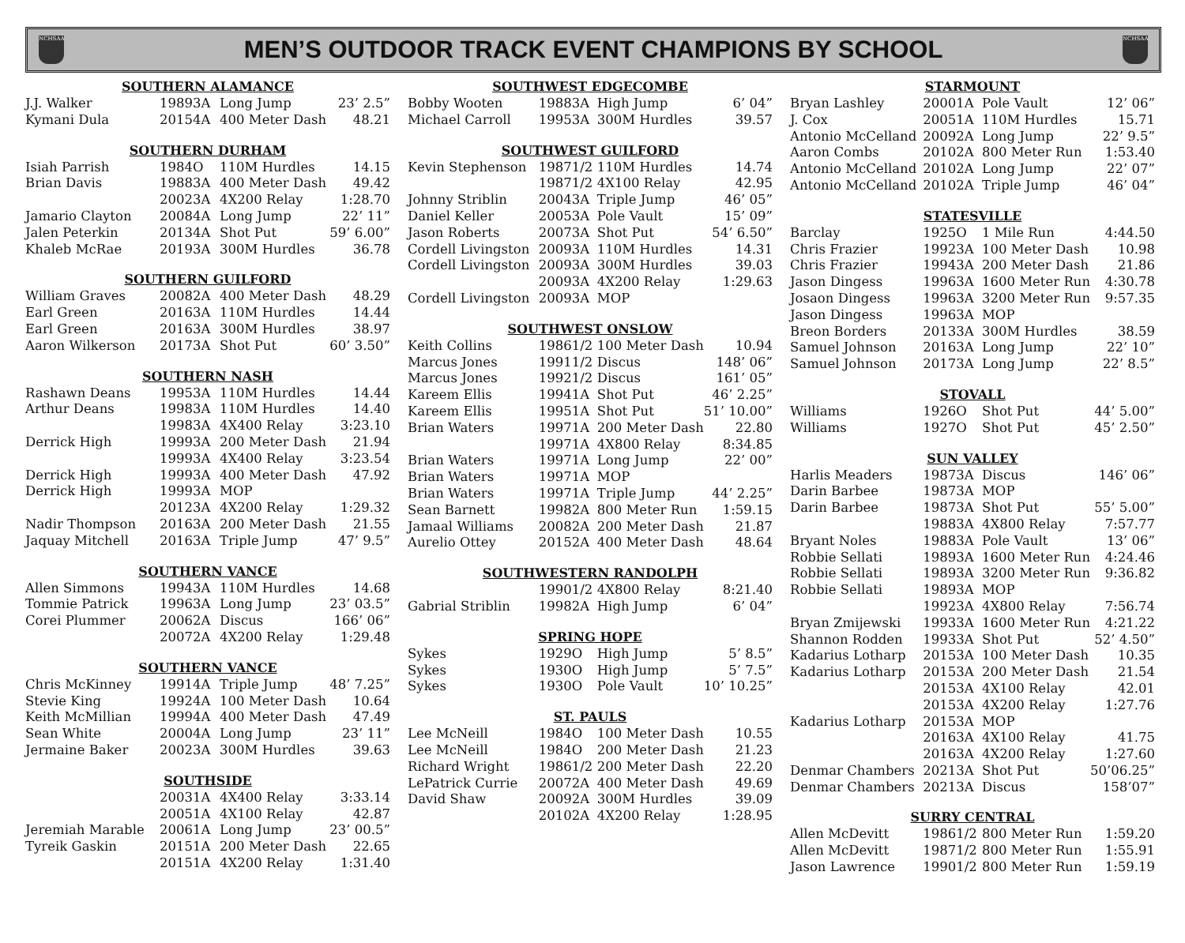NCHSAA
MEN’S OUTDOOR TRACK EVENT CHAMPIONS BY SCHOOL
NCHSAA
| SOUTHERN ALAMANCE | | | | |
| --- | --- | --- | --- | --- |
| J.J. Walker | 1989 | 3A | Long Jump | 23’ 2.5” |
| Kymani Dula | 2015 | 4A | 400 Meter Dash | 48.21 |
| SOUTHERN DURHAM | | | | |
| Isiah Parrish | 1984 | O | 110M Hurdles | 14.15 |
| Brian Davis | 1988 | 3A | 400 Meter Dash | 49.42 |
| | 2002 | 3A | 4X200 Relay | 1:28.70 |
| Jamario Clayton | 2008 | 4A | Long Jump | 22’ 11” |
| Jalen Peterkin | 2013 | 4A | Shot Put | 59’ 6.00” |
| Khaleb McRae | 2019 | 3A | 300M Hurdles | 36.78 |
| SOUTHERN GUILFORD | | | | |
| William Graves | 2008 | 2A | 400 Meter Dash | 48.29 |
| Earl Green | 2016 | 3A | 110M Hurdles | 14.44 |
| Earl Green | 2016 | 3A | 300M Hurdles | 38.97 |
| Aaron Wilkerson | 2017 | 3A | Shot Put | 60’ 3.50” |
| SOUTHERN NASH | | | | |
| Rashawn Deans | 1995 | 3A | 110M Hurdles | 14.44 |
| Arthur Deans | 1998 | 3A | 110M Hurdles | 14.40 |
| | 1998 | 3A | 4X400 Relay | 3:23.10 |
| Derrick High | 1999 | 3A | 200 Meter Dash | 21.94 |
| | 1999 | 3A | 4X400 Relay | 3:23.54 |
| Derrick High | 1999 | 3A | 400 Meter Dash | 47.92 |
| Derrick High | 1999 | 3A | MOP | |
| | 2012 | 3A | 4X200 Relay | 1:29.32 |
| Nadir Thompson | 2016 | 3A | 200 Meter Dash | 21.55 |
| Jaquay Mitchell | 2016 | 3A | Triple Jump | 47’ 9.5” |
| SOUTHERN VANCE | | | | |
| Allen Simmons | 1994 | 3A | 110M Hurdles | 14.68 |
| Tommie Patrick | 1996 | 3A | Long Jump | 23’ 03.5” |
| Corei Plummer | 2006 | 2A | Discus | 166’ 06” |
| | 2007 | 2A | 4X200 Relay | 1:29.48 |
| SOUTHERN VANCE | | | | |
| Chris McKinney | 1991 | 4A | Triple Jump | 48’ 7.25” |
| Stevie King | 1992 | 4A | 100 Meter Dash | 10.64 |
| Keith McMillian | 1999 | 4A | 400 Meter Dash | 47.49 |
| Sean White | 2000 | 4A | Long Jump | 23’ 11” |
| Jermaine Baker | 2002 | 3A | 300M Hurdles | 39.63 |
| SOUTHSIDE | | | | |
| | 2003 | 1A | 4X400 Relay | 3:33.14 |
| | 2005 | 1A | 4X100 Relay | 42.87 |
| Jeremiah Marable | 2006 | 1A | Long Jump | 23’ 00.5” |
| Tyreik Gaskin | 2015 | 1A | 200 Meter Dash | 22.65 |
| | 2015 | 1A | 4X200 Relay | 1:31.40 |
| SOUTHWEST EDGECOMBE | | | | |
| --- | --- | --- | --- | --- |
| Bobby Wooten | 1988 | 3A | High Jump | 6’ 04” |
| Michael Carroll | 1995 | 3A | 300M Hurdles | 39.57 |
| SOUTHWEST GUILFORD | | | | |
| Kevin Stephenson | 1987 | 1/2 | 110M Hurdles | 14.74 |
| | 1987 | 1/2 | 4X100 Relay | 42.95 |
| Johnny Striblin | 2004 | 3A | Triple Jump | 46’ 05” |
| Daniel Keller | 2005 | 3A | Pole Vault | 15’ 09” |
| Jason Roberts | 2007 | 3A | Shot Put | 54’ 6.50” |
| Cordell Livingston | 2009 | 3A | 110M Hurdles | 14.31 |
| Cordell Livingston | 2009 | 3A | 300M Hurdles | 39.03 |
| | 2009 | 3A | 4X200 Relay | 1:29.63 |
| Cordell Livingston | 2009 | 3A | MOP | |
| SOUTHWEST ONSLOW | | | | |
| Keith Collins | 1986 | 1/2 | 100 Meter Dash | 10.94 |
| Marcus Jones | 1991 | 1/2 | Discus | 148’ 06” |
| Marcus Jones | 1992 | 1/2 | Discus | 161’ 05” |
| Kareem Ellis | 1994 | 1A | Shot Put | 46’ 2.25” |
| Kareem Ellis | 1995 | 1A | Shot Put | 51’ 10.00” |
| Brian Waters | 1997 | 1A | 200 Meter Dash | 22.80 |
| | 1997 | 1A | 4X800 Relay | 8:34.85 |
| Brian Waters | 1997 | 1A | Long Jump | 22’ 00” |
| Brian Waters | 1997 | 1A | MOP | |
| Brian Waters | 1997 | 1A | Triple Jump | 44’ 2.25” |
| Sean Barnett | 1998 | 2A | 800 Meter Run | 1:59.15 |
| Jamaal Williams | 2008 | 2A | 200 Meter Dash | 21.87 |
| Aurelio Ottey | 2015 | 2A | 400 Meter Dash | 48.64 |
| SOUTHWESTERN RANDOLPH | | | | |
| | 1990 | 1/2 | 4X800 Relay | 8:21.40 |
| Gabrial Striblin | 1998 | 2A | High Jump | 6’ 04” |
| SPRING HOPE | | | | |
| Sykes | 1929 | O | High Jump | 5’ 8.5” |
| Sykes | 1930 | O | High Jump | 5’ 7.5” |
| Sykes | 1930 | O | Pole Vault | 10’ 10.25” |
| ST. PAULS | | | | |
| Lee McNeill | 1984 | O | 100 Meter Dash | 10.55 |
| Lee McNeill | 1984 | O | 200 Meter Dash | 21.23 |
| Richard Wright | 1986 | 1/2 | 200 Meter Dash | 22.20 |
| LePatrick Currie | 2007 | 2A | 400 Meter Dash | 49.69 |
| David Shaw | 2009 | 2A | 300M Hurdles | 39.09 |
| | 2010 | 2A | 4X200 Relay | 1:28.95 |
| STARMOUNT | | | | |
| --- | --- | --- | --- | --- |
| Bryan Lashley | 2000 | 1A | Pole Vault | 12’ 06” |
| J. Cox | 2005 | 1A | 110M Hurdles | 15.71 |
| Antonio McCelland | 2009 | 2A | Long Jump | 22’ 9.5” |
| Aaron Combs | 2010 | 2A | 800 Meter Run | 1:53.40 |
| Antonio McCelland | 2010 | 2A | Long Jump | 22’ 07” |
| Antonio McCelland | 2010 | 2A | Triple Jump | 46’ 04” |
| STATESVILLE | | | | |
| Barclay | 1925 | O | 1 Mile Run | 4:44.50 |
| Chris Frazier | 1992 | 3A | 100 Meter Dash | 10.98 |
| Chris Frazier | 1994 | 3A | 200 Meter Dash | 21.86 |
| Jason Dingess | 1996 | 3A | 1600 Meter Run | 4:30.78 |
| Josaon Dingess | 1996 | 3A | 3200 Meter Run | 9:57.35 |
| Jason Dingess | 1996 | 3A | MOP | |
| Breon Borders | 2013 | 3A | 300M Hurdles | 38.59 |
| Samuel Johnson | 2016 | 3A | Long Jump | 22’ 10” |
| Samuel Johnson | 2017 | 3A | Long Jump | 22’ 8.5” |
| STOVALL | | | | |
| Williams | 1926 | O | Shot Put | 44’ 5.00” |
| Williams | 1927 | O | Shot Put | 45’ 2.50” |
| SUN VALLEY | | | | |
| Harlis Meaders | 1987 | 3A | Discus | 146’ 06” |
| Darin Barbee | 1987 | 3A | MOP | |
| Darin Barbee | 1987 | 3A | Shot Put | 55’ 5.00” |
| | 1988 | 3A | 4X800 Relay | 7:57.77 |
| Bryant Noles | 1988 | 3A | Pole Vault | 13’ 06” |
| Robbie Sellati | 1989 | 3A | 1600 Meter Run | 4:24.46 |
| Robbie Sellati | 1989 | 3A | 3200 Meter Run | 9:36.82 |
| Robbie Sellati | 1989 | 3A | MOP | |
| | 1992 | 3A | 4X800 Relay | 7:56.74 |
| Bryan Zmijewski | 1993 | 3A | 1600 Meter Run | 4:21.22 |
| Shannon Rodden | 1993 | 3A | Shot Put | 52’ 4.50” |
| Kadarius Lotharp | 2015 | 3A | 100 Meter Dash | 10.35 |
| Kadarius Lotharp | 2015 | 3A | 200 Meter Dash | 21.54 |
| | 2015 | 3A | 4X100 Relay | 42.01 |
| | 2015 | 3A | 4X200 Relay | 1:27.76 |
| Kadarius Lotharp | 2015 | 3A | MOP | |
| | 2016 | 3A | 4X100 Relay | 41.75 |
| | 2016 | 3A | 4X200 Relay | 1:27.60 |
| Denmar Chambers | 2021 | 3A | Shot Put | 50’06.25” |
| Denmar Chambers | 2021 | 3A | Discus | 158’07” |
| SURRY CENTRAL | | | | |
| Allen McDevitt | 1986 | 1/2 | 800 Meter Run | 1:59.20 |
| Allen McDevitt | 1987 | 1/2 | 800 Meter Run | 1:55.91 |
| Jason Lawrence | 1990 | 1/2 | 800 Meter Run | 1:59.19 |